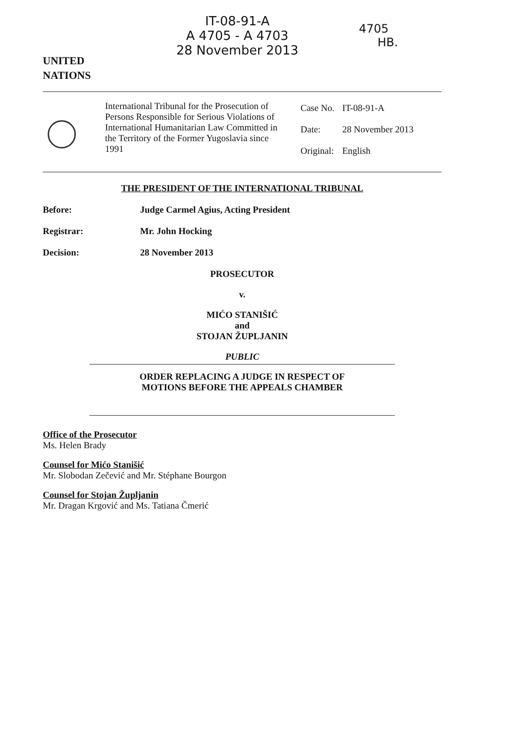UNITED
NATIONS
IT-08-91-A
A 4705 - A 4703
28 November 2013
4705
HB.
International Tribunal for the Prosecution of Persons Responsible for Serious Violations of International Humanitarian Law Committed in the Territory of the Former Yugoslavia since 1991
| Case No. | IT-08-91-A |
| Date: | 28 November 2013 |
| Original: | English |
THE PRESIDENT OF THE INTERNATIONAL TRIBUNAL
Before: Judge Carmel Agius, Acting President
Registrar: Mr. John Hocking
Decision: 28 November 2013
PROSECUTOR
v.
MIĆO STANIŠIĆ
and
STOJAN ŽUPLJANIN
PUBLIC
ORDER REPLACING A JUDGE IN RESPECT OF
MOTIONS BEFORE THE APPEALS CHAMBER
Office of the Prosecutor
Ms. Helen Brady
Counsel for Mićo Stanišić
Mr. Slobodan Zečević and Mr. Stéphane Bourgon
Counsel for Stojan Župljanin
Mr. Dragan Krgović and Ms. Tatiana Čmerić